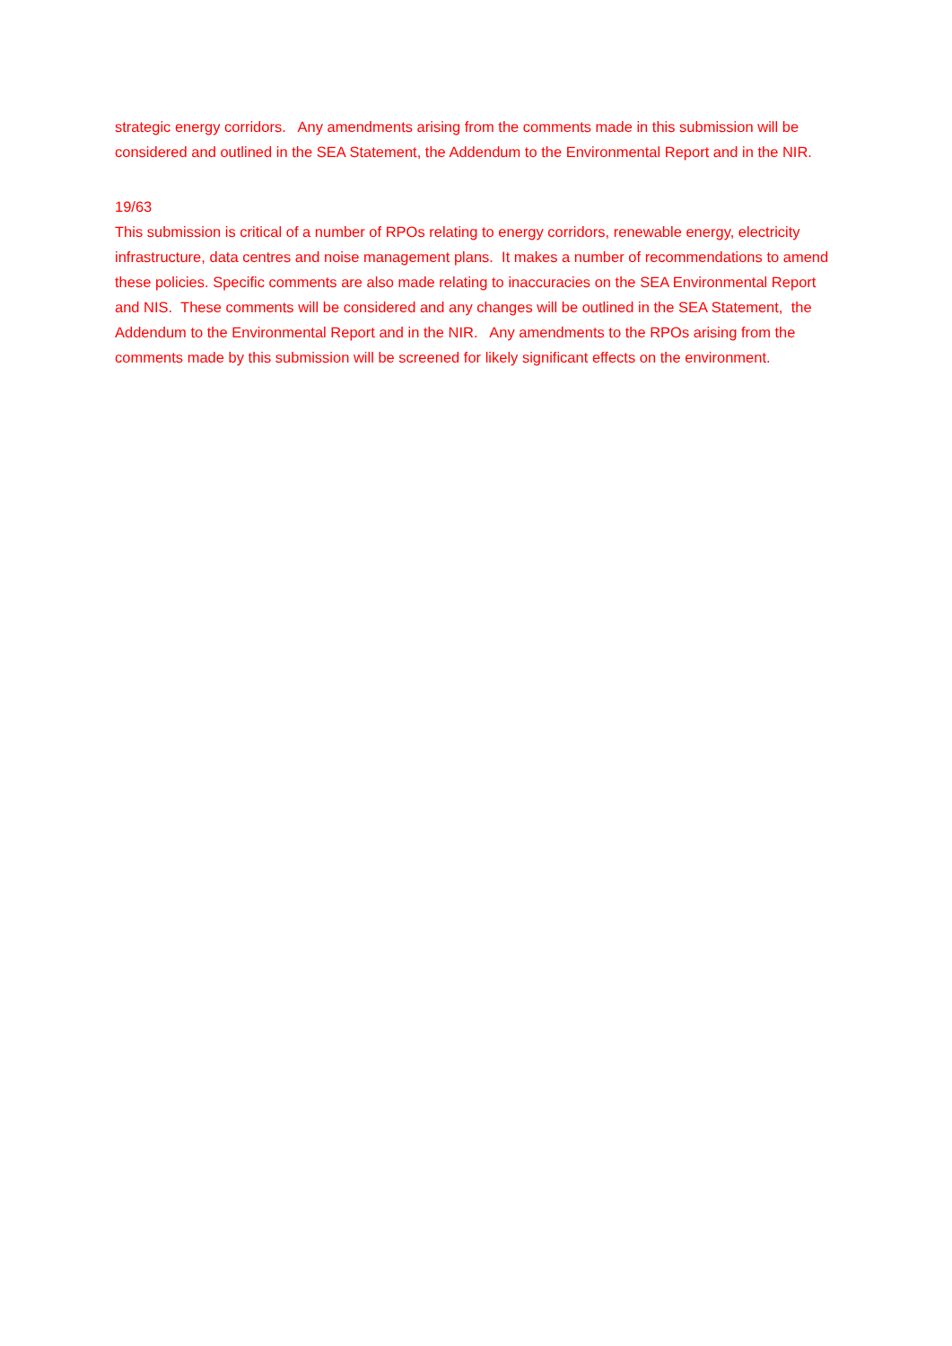strategic energy corridors. Any amendments arising from the comments made in this submission will be considered and outlined in the SEA Statement, the Addendum to the Environmental Report and in the NIR.
19/63
This submission is critical of a number of RPOs relating to energy corridors, renewable energy, electricity infrastructure, data centres and noise management plans. It makes a number of recommendations to amend these policies. Specific comments are also made relating to inaccuracies on the SEA Environmental Report and NIS. These comments will be considered and any changes will be outlined in the SEA Statement, the Addendum to the Environmental Report and in the NIR. Any amendments to the RPOs arising from the comments made by this submission will be screened for likely significant effects on the environment.